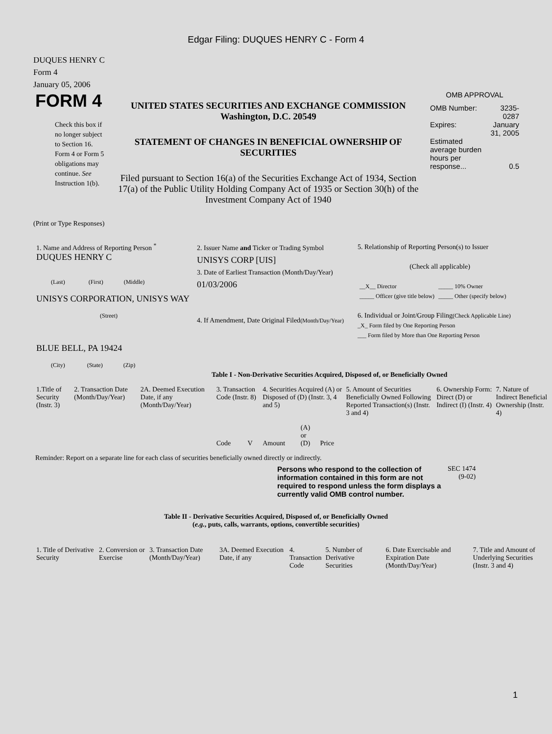Edgar Filing: DUQUES HENRY C - Form 4
DUQUES HENRY C
Form 4
January 05, 2006
| FORM 4 Check this box if no longer subject to Section 16. Form 4 or Form 5 obligations may continue. See Instruction 1(b). | UNITED STATES SECURITIES AND EXCHANGE COMMISSION Washington, D.C. 20549 STATEMENT OF CHANGES IN BENEFICIAL OWNERSHIP OF SECURITIES Filed pursuant to Section 16(a) of the Securities Exchange Act of 1934, Section 17(a) of the Public Utility Holding Company Act of 1935 or Section 30(h) of the Investment Company Act of 1940 | OMB APPROVAL / OMB Number: / 3235-0287 / / Expires: / January 31, 2005 / / Estimated average burden hours per response... / 0.5 / |
(Print or Type Responses)
| 1. Name and Address of Reporting Person <sup>*</sup> DUQUES HENRY C (Last) (First) (Middle) UNISYS CORPORATION, UNISYS WAY (Street) BLUE BELL, PA 19424 (City) (State) (Zip) | 2. Issuer Name and Ticker or Trading Symbol UNISYS CORP [UIS] 3. Date of Earliest Transaction (Month/Day/Year) 01/03/2006 4. If Amendment, Date Original Filed (Month/Day/Year) | 5. Relationship of Reporting Person(s) to Issuer (Check all applicable) / __X__ Director _____ Officer (give title below) / _____ 10% Owner _____ Other (specify below) / 6. Individual or Joint/Group Filing (Check Applicable Line) _X_ Form filed by One Reporting Person ___ Form filed by More than One Reporting Person |
Table I - Non-Derivative Securities Acquired, Disposed of, or Beneficially Owned
| 1.Title of Security (Instr. 3) | 2. Transaction Date (Month/Day/Year) | 2A. Deemed Execution Date, if any (Month/Day/Year) | 3. Transaction Code (Instr. 8) | | 4. Securities Acquired (A) or Disposed of (D) (Instr. 3, 4 and 5) | | | 5. Amount of Securities Beneficially Owned Following Reported Transaction(s) (Instr. 3 and 4) | 6. Ownership Form: Direct (D) or Indirect (I) (Instr. 4) | 7. Nature of Indirect Beneficial Ownership (Instr. 4) |
| --- | --- | --- | --- | --- | --- | --- | --- | --- | --- | --- |
| | | | Code | V | Amount | (A) or (D) | Price | | | |
Reminder: Report on a separate line for each class of securities beneficially owned directly or indirectly.
| Persons who respond to the collection of information contained in this form are not required to respond unless the form displays a currently valid OMB control number. | SEC 1474 (9-02) |
Table II - Derivative Securities Acquired, Disposed of, or Beneficially Owned
(e.g., puts, calls, warrants, options, convertible securities)
| 1. Title of Derivative Security | 2. Conversion or Exercise | 3. Transaction Date (Month/Day/Year) | 3A. Deemed Execution Date, if any | 4. Transaction Code | 5. Number of Derivative Securities | 6. Date Exercisable and Expiration Date (Month/Day/Year) | 7. Title and Amount of Underlying Securities (Instr. 3 and 4) |
| --- | --- | --- | --- | --- | --- | --- | --- |
1